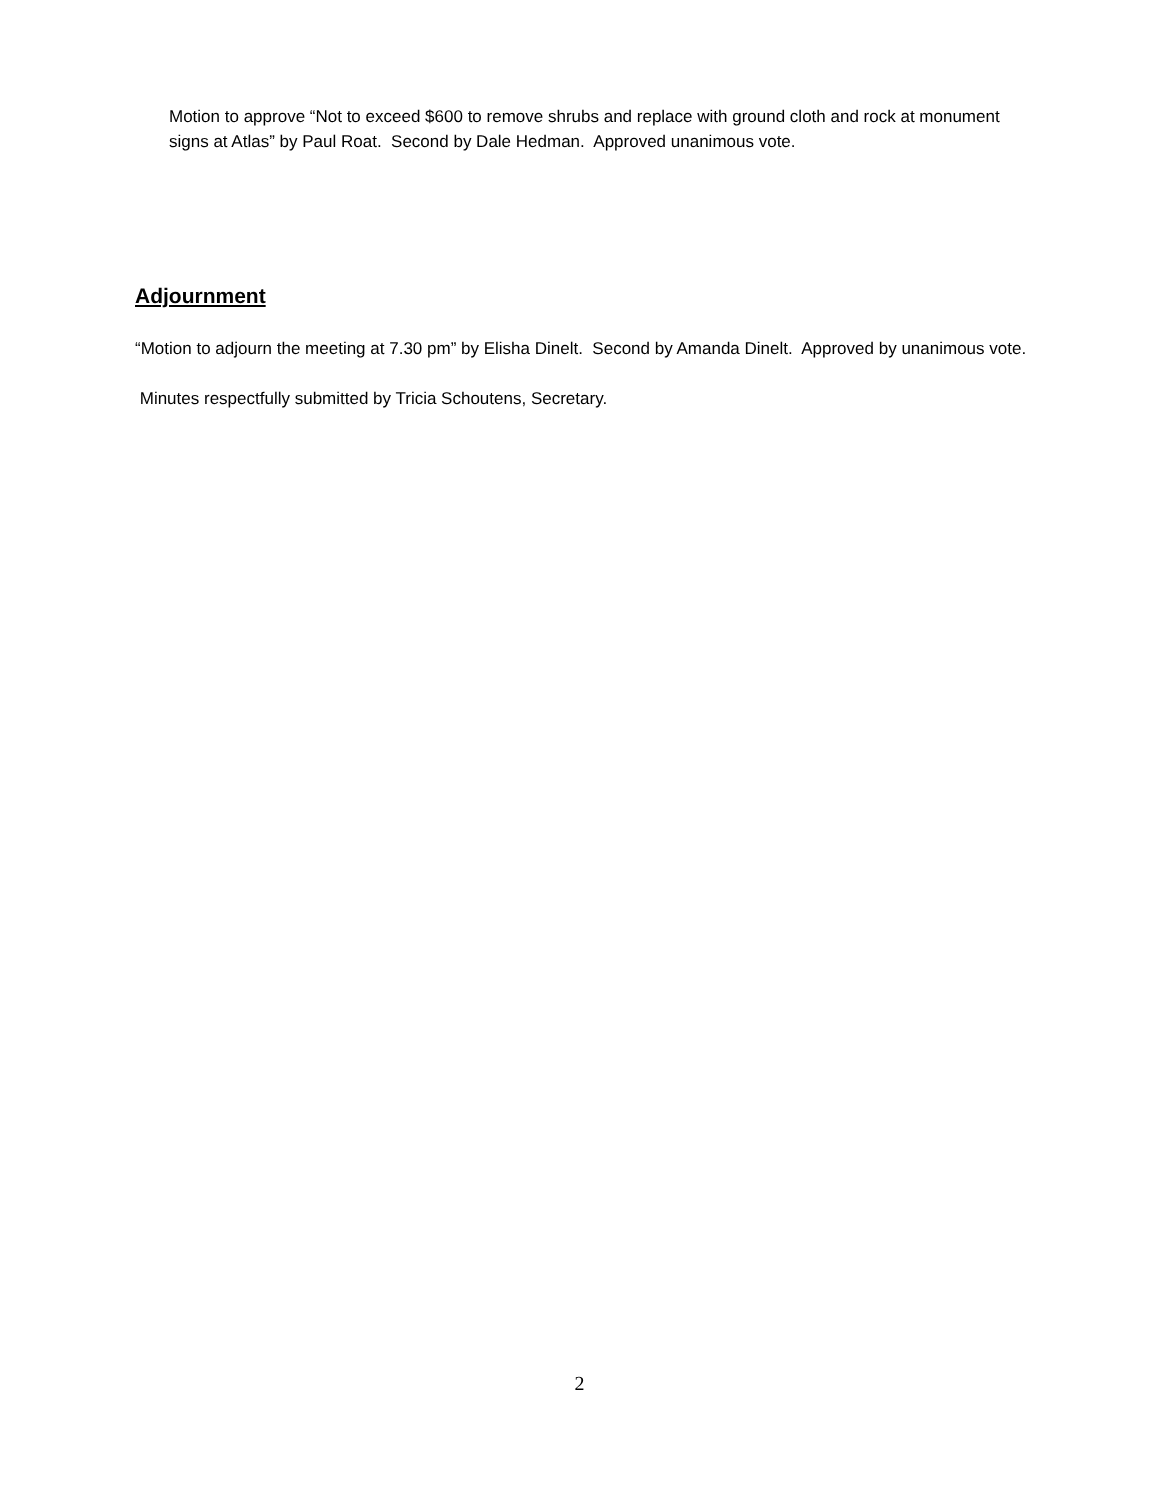Motion to approve “Not to exceed $600 to remove shrubs and replace with ground cloth and rock at monument signs at Atlas” by Paul Roat. Second by Dale Hedman. Approved unanimous vote.
Adjournment
“Motion to adjourn the meeting at 7.30 pm” by Elisha Dinelt. Second by Amanda Dinelt. Approved by unanimous vote.
Minutes respectfully submitted by Tricia Schoutens, Secretary.
2